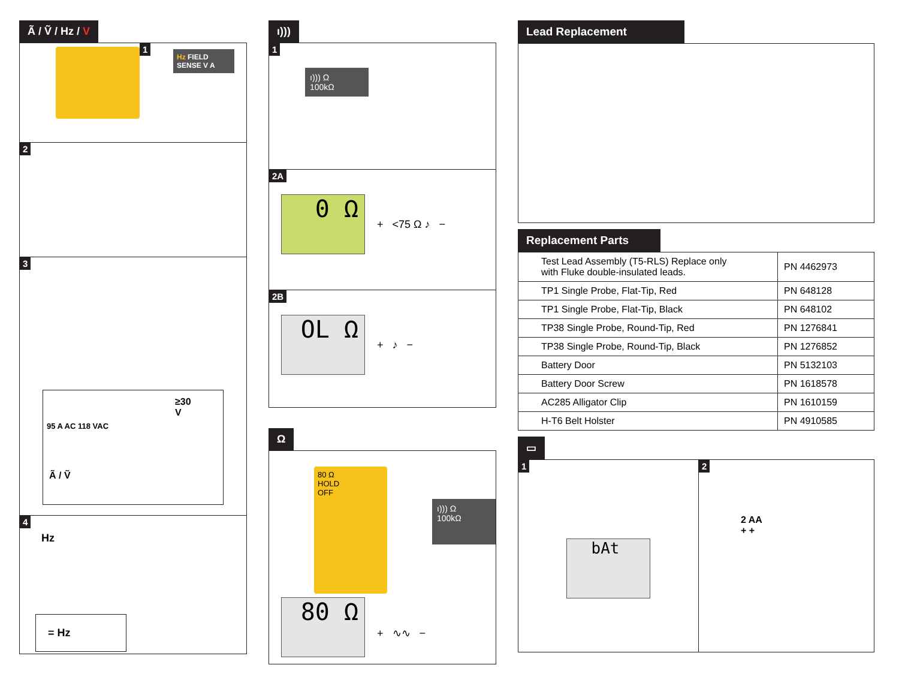Ã / Ṽ / Hz / V
1
Hz FIELD SENSE V A
2
3
≥30 V
95 A AC 118 VAC
Ã / Ṽ
4
Hz
= Hz
ı)))
1
ı))) Ω
100kΩ
2A
0 Ω
+ <75 Ω ♪ −
2B
OL Ω
+ ♪ −
Ω
80 Ω
HOLD
OFF
ı))) Ω
100kΩ
80 Ω
+ ∿∿ −
Lead Replacement Replacement Parts
| Test Lead Assembly (T5-RLS) Replace only with Fluke double-insulated leads. | PN 4462973 |
| TP1 Single Probe, Flat-Tip, Red | PN 648128 |
| TP1 Single Probe, Flat-Tip, Black | PN 648102 |
| TP38 Single Probe, Round-Tip, Red | PN 1276841 |
| TP38 Single Probe, Round-Tip, Black | PN 1276852 |
| Battery Door | PN 5132103 |
| Battery Door Screw | PN 1618578 |
| AC285 Alligator Clip | PN 1610159 |
| H-T6 Belt Holster | PN 4910585 |
▭
1
bAt
2
2 AA
+ +